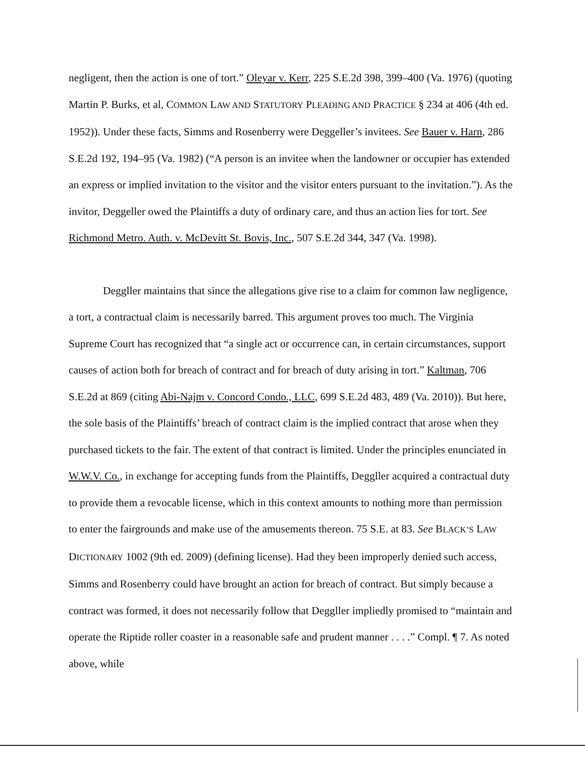negligent, then the action is one of tort.” Oleyar v. Kerr, 225 S.E.2d 398, 399–400 (Va. 1976) (quoting Martin P. Burks, et al, COMMON LAW AND STATUTORY PLEADING AND PRACTICE § 234 at 406 (4th ed. 1952)). Under these facts, Simms and Rosenberry were Deggeller’s invitees. See Bauer v. Harn, 286 S.E.2d 192, 194–95 (Va. 1982) (“A person is an invitee when the landowner or occupier has extended an express or implied invitation to the visitor and the visitor enters pursuant to the invitation.”). As the invitor, Deggeller owed the Plaintiffs a duty of ordinary care, and thus an action lies for tort. See Richmond Metro. Auth. v. McDevitt St. Bovis, Inc., 507 S.E.2d 344, 347 (Va. 1998).
Deggller maintains that since the allegations give rise to a claim for common law negligence, a tort, a contractual claim is necessarily barred. This argument proves too much. The Virginia Supreme Court has recognized that “a single act or occurrence can, in certain circumstances, support causes of action both for breach of contract and for breach of duty arising in tort.” Kaltman, 706 S.E.2d at 869 (citing Abi-Najm v. Concord Condo., LLC, 699 S.E.2d 483, 489 (Va. 2010)). But here, the sole basis of the Plaintiffs’ breach of contract claim is the implied contract that arose when they purchased tickets to the fair. The extent of that contract is limited. Under the principles enunciated in W.W.V. Co., in exchange for accepting funds from the Plaintiffs, Deggller acquired a contractual duty to provide them a revocable license, which in this context amounts to nothing more than permission to enter the fairgrounds and make use of the amusements thereon. 75 S.E. at 83. See BLACK’S LAW DICTIONARY 1002 (9th ed. 2009) (defining license). Had they been improperly denied such access, Simms and Rosenberry could have brought an action for breach of contract. But simply because a contract was formed, it does not necessarily follow that Deggller impliedly promised to “maintain and operate the Riptide roller coaster in a reasonable safe and prudent manner . . . .” Compl. ¶ 7. As noted above, while